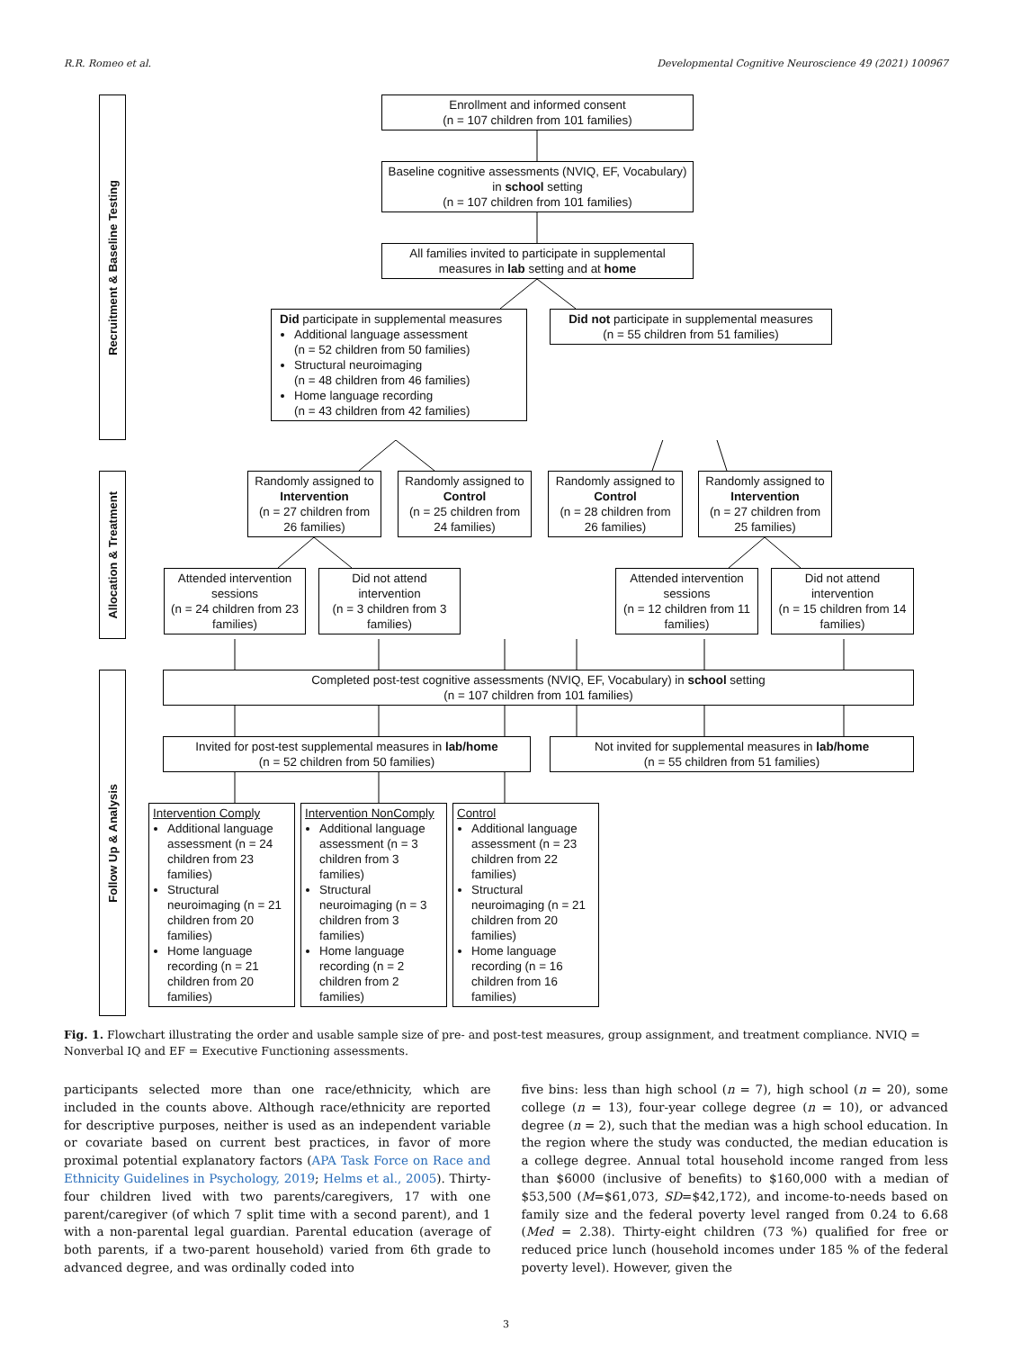R.R. Romeo et al. Developmental Cognitive Neuroscience 49 (2021) 100967
Recruitment & Baseline Testing
Enrollment and informed consent
(n = 107 children from 101 families)
Baseline cognitive assessments (NVIQ, EF, Vocabulary) in school setting
(n = 107 children from 101 families)
All families invited to participate in supplemental measures in lab setting and at home
Did participate in supplemental measures
Additional language assessment
(n = 52 children from 50 families)
Structural neuroimaging
(n = 48 children from 46 families)
Home language recording
(n = 43 children from 42 families)
Did not participate in supplemental measures
(n = 55 children from 51 families)
Allocation & Treatment
Randomly assigned to Intervention
(n = 27 children from 26 families)
Randomly assigned to Control
(n = 25 children from 24 families)
Randomly assigned to Control
(n = 28 children from 26 families)
Randomly assigned to Intervention
(n = 27 children from 25 families)
Attended intervention sessions
(n = 24 children from 23 families)
Did not attend intervention
(n = 3 children from 3 families)
Attended intervention sessions
(n = 12 children from 11 families)
Did not attend intervention
(n = 15 children from 14 families)
Follow Up & Analysis
Completed post-test cognitive assessments (NVIQ, EF, Vocabulary) in school setting
(n = 107 children from 101 families)
Invited for post-test supplemental measures in lab/home
(n = 52 children from 50 families)
Not invited for supplemental measures in lab/home
(n = 55 children from 51 families)
Intervention Comply
Additional language assessment (n = 24 children from 23 families)
Structural neuroimaging (n = 21 children from 20 families)
Home language recording (n = 21 children from 20 families)
Intervention NonComply
Additional language assessment (n = 3 children from 3 families)
Structural neuroimaging (n = 3 children from 3 families)
Home language recording (n = 2 children from 2 families)
Control
Additional language assessment (n = 23 children from 22 families)
Structural neuroimaging (n = 21 children from 20 families)
Home language recording (n = 16 children from 16 families)
Fig. 1. Flowchart illustrating the order and usable sample size of pre- and post-test measures, group assignment, and treatment compliance. NVIQ = Nonverbal IQ and EF = Executive Functioning assessments.
participants selected more than one race/ethnicity, which are included in the counts above. Although race/ethnicity are reported for descriptive purposes, neither is used as an independent variable or covariate based on current best practices, in favor of more proximal potential explanatory factors (APA Task Force on Race and Ethnicity Guidelines in Psychology, 2019; Helms et al., 2005). Thirty-four children lived with two parents/caregivers, 17 with one parent/caregiver (of which 7 split time with a second parent), and 1 with a non-parental legal guardian. Parental education (average of both parents, if a two-parent household) varied from 6th grade to advanced degree, and was ordinally coded into
five bins: less than high school (n = 7), high school (n = 20), some college (n = 13), four-year college degree (n = 10), or advanced degree (n = 2), such that the median was a high school education. In the region where the study was conducted, the median education is a college degree. Annual total household income ranged from less than $6000 (inclusive of benefits) to $160,000 with a median of $53,500 (M=$61,073, SD=$42,172), and income-to-needs based on family size and the federal poverty level ranged from 0.24 to 6.68 (Med = 2.38). Thirty-eight children (73 %) qualified for free or reduced price lunch (household incomes under 185 % of the federal poverty level). However, given the
3